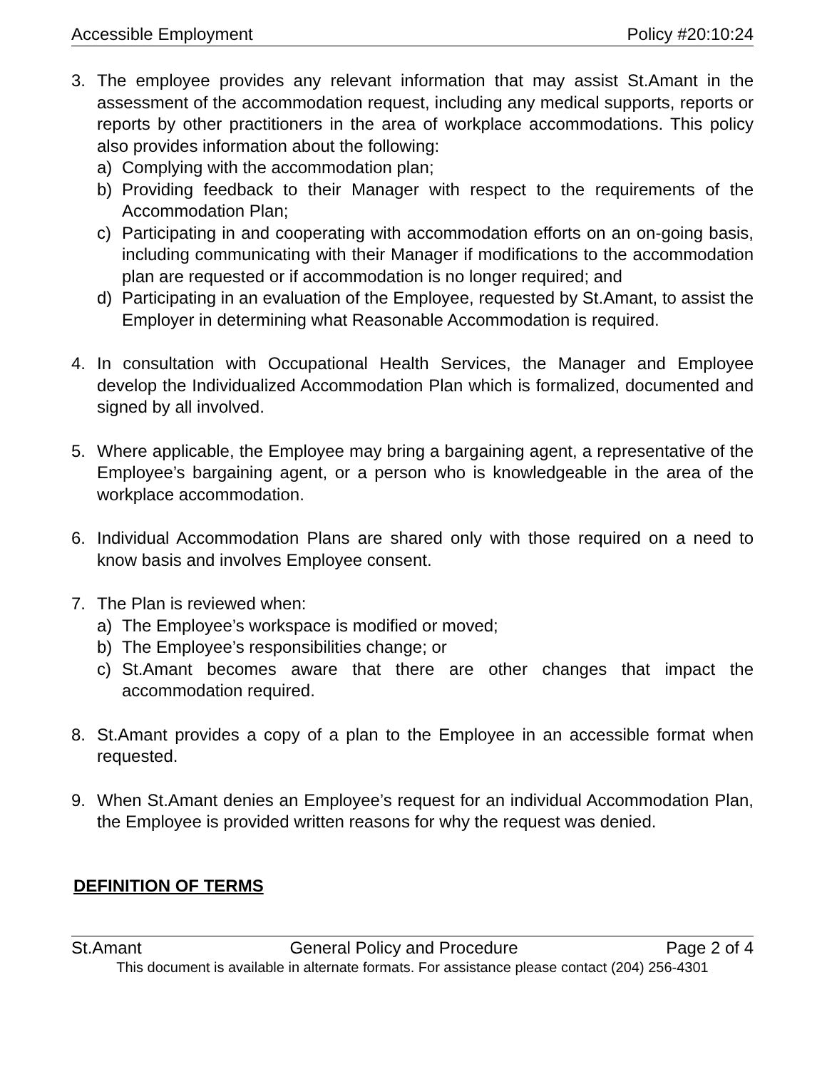Accessible Employment Policy #20:10:24
3. The employee provides any relevant information that may assist St.Amant in the assessment of the accommodation request, including any medical supports, reports or reports by other practitioners in the area of workplace accommodations. This policy also provides information about the following:
a) Complying with the accommodation plan;
b) Providing feedback to their Manager with respect to the requirements of the Accommodation Plan;
c) Participating in and cooperating with accommodation efforts on an on-going basis, including communicating with their Manager if modifications to the accommodation plan are requested or if accommodation is no longer required; and
d) Participating in an evaluation of the Employee, requested by St.Amant, to assist the Employer in determining what Reasonable Accommodation is required.
4. In consultation with Occupational Health Services, the Manager and Employee develop the Individualized Accommodation Plan which is formalized, documented and signed by all involved.
5. Where applicable, the Employee may bring a bargaining agent, a representative of the Employee’s bargaining agent, or a person who is knowledgeable in the area of the workplace accommodation.
6. Individual Accommodation Plans are shared only with those required on a need to know basis and involves Employee consent.
7. The Plan is reviewed when:
a) The Employee’s workspace is modified or moved;
b) The Employee’s responsibilities change; or
c) St.Amant becomes aware that there are other changes that impact the accommodation required.
8. St.Amant provides a copy of a plan to the Employee in an accessible format when requested.
9. When St.Amant denies an Employee’s request for an individual Accommodation Plan, the Employee is provided written reasons for why the request was denied.
DEFINITION OF TERMS
St.Amant General Policy and Procedure Page 2 of 4
This document is available in alternate formats. For assistance please contact (204) 256-4301